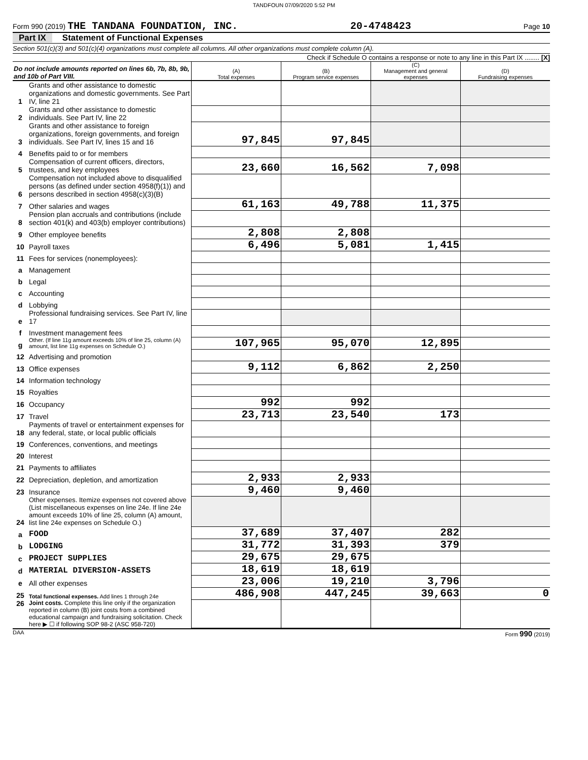TANDFOUN 07/09/2020 5:52 PM
Form 990 (2019) THE TANDANA FOUNDATION, INC. 20-4748423 Page 10
Part IX Statement of Functional Expenses
Section 501(c)(3) and 501(c)(4) organizations must complete all columns. All other organizations must complete column (A).
Check if Schedule O contains a response or note to any line in this Part IX ........ [X]
| Do not include amounts reported on lines 6b, 7b, 8b, 9b, and 10b of Part VIII. | | (A) Total expenses | (B) Program service expenses | (C) Management and general expenses | (D) Fundraising expenses |
| --- | --- | --- | --- | --- | --- |
| 1 | Grants and other assistance to domestic organizations and domestic governments. See Part IV, line 21 | | | | |
| 2 | Grants and other assistance to domestic individuals. See Part IV, line 22 | | | | |
| 3 | Grants and other assistance to foreign organizations, foreign governments, and foreign individuals. See Part IV, lines 15 and 16 | 97,845 | 97,845 | | |
| 4 | Benefits paid to or for members | | | | |
| 5 | Compensation of current officers, directors, trustees, and key employees | 23,660 | 16,562 | 7,098 | |
| 6 | Compensation not included above to disqualified persons (as defined under section 4958(f)(1)) and persons described in section 4958(c)(3)(B) | | | | |
| 7 | Other salaries and wages | 61,163 | 49,788 | 11,375 | |
| 8 | Pension plan accruals and contributions (include section 401(k) and 403(b) employer contributions) | | | | |
| 9 | Other employee benefits | 2,808 | 2,808 | | |
| 10 | Payroll taxes | 6,496 | 5,081 | 1,415 | |
| 11 | Fees for services (nonemployees): | | | | |
| a | Management | | | | |
| b | Legal | | | | |
| c | Accounting | | | | |
| d | Lobbying | | | | |
| e | Professional fundraising services. See Part IV, line 17 | | | | |
| f | Investment management fees | | | | |
| g | Other. (If line 11g amount exceeds 10% of line 25, column (A) amount, list line 11g expenses on Schedule O.) | 107,965 | 95,070 | 12,895 | |
| 12 | Advertising and promotion | | | | |
| 13 | Office expenses | 9,112 | 6,862 | 2,250 | |
| 14 | Information technology | | | | |
| 15 | Royalties | | | | |
| 16 | Occupancy | 992 | 992 | | |
| 17 | Travel | 23,713 | 23,540 | 173 | |
| 18 | Payments of travel or entertainment expenses for any federal, state, or local public officials | | | | |
| 19 | Conferences, conventions, and meetings | | | | |
| 20 | Interest | | | | |
| 21 | Payments to affiliates | | | | |
| 22 | Depreciation, depletion, and amortization | 2,933 | 2,933 | | |
| 23 | Insurance | 9,460 | 9,460 | | |
| 24 | Other expenses. Itemize expenses not covered above (List miscellaneous expenses on line 24e. If line 24e amount exceeds 10% of line 25, column (A) amount, list line 24e expenses on Schedule O.) | | | | |
| a | FOOD | 37,689 | 37,407 | 282 | |
| b | LODGING | 31,772 | 31,393 | 379 | |
| c | PROJECT SUPPLIES | 29,675 | 29,675 | | |
| d | MATERIAL DIVERSION-ASSETS | 18,619 | 18,619 | | |
| e | All other expenses | 23,006 | 19,210 | 3,796 | |
| 25 | Total functional expenses. Add lines 1 through 24e | 486,908 | 447,245 | 39,663 | 0 |
| 26 | Joint costs. Complete this line only if the organization reported in column (B) joint costs from a combined educational campaign and fundraising solicitation. Check here ▶ ☐ if following SOP 98-2 (ASC 958-720) | | | | |
DAA Form 990 (2019)